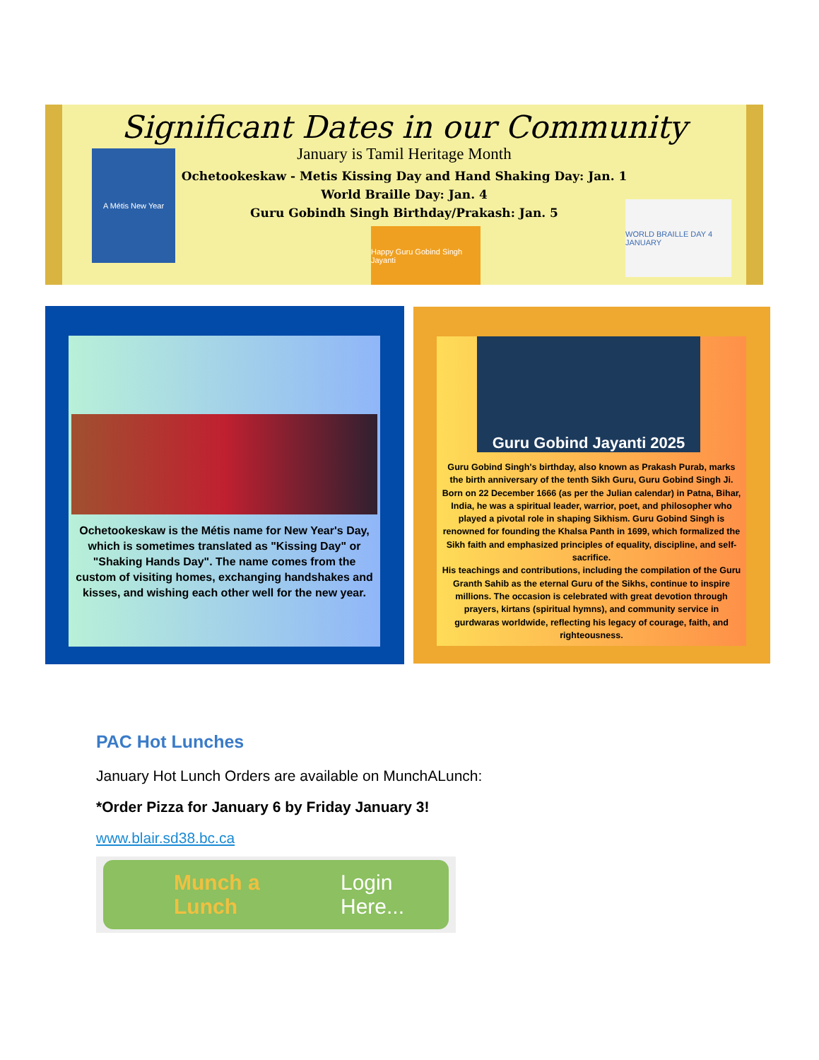Significant Dates in our Community
January is Tamil Heritage Month
Ochetookeskaw - Metis Kissing Day and Hand Shaking Day: Jan. 1
World Braille Day: Jan. 4
Guru Gobindh Singh Birthday/Prakash: Jan. 5
A Métis New Year
Happy Guru Gobind Singh Jayanti
WORLD BRAILLE DAY 4 JANUARY
Ochetookeskaw is the Métis name for New Year's Day, which is sometimes translated as "Kissing Day" or "Shaking Hands Day". The name comes from the custom of visiting homes, exchanging handshakes and kisses, and wishing each other well for the new year.
Guru Gobind Jayanti 2025
Guru Gobind Singh's birthday, also known as Prakash Purab, marks the birth anniversary of the tenth Sikh Guru, Guru Gobind Singh Ji. Born on 22 December 1666 (as per the Julian calendar) in Patna, Bihar, India, he was a spiritual leader, warrior, poet, and philosopher who played a pivotal role in shaping Sikhism. Guru Gobind Singh is renowned for founding the Khalsa Panth in 1699, which formalized the Sikh faith and emphasized principles of equality, discipline, and self-sacrifice.
His teachings and contributions, including the compilation of the Guru Granth Sahib as the eternal Guru of the Sikhs, continue to inspire millions. The occasion is celebrated with great devotion through prayers, kirtans (spiritual hymns), and community service in gurdwaras worldwide, reflecting his legacy of courage, faith, and righteousness.
PAC Hot Lunches
January Hot Lunch Orders are available on MunchALunch:
*Order Pizza for January 6 by Friday January 3!
www.blair.sd38.bc.ca
Munch a Lunch Login Here...